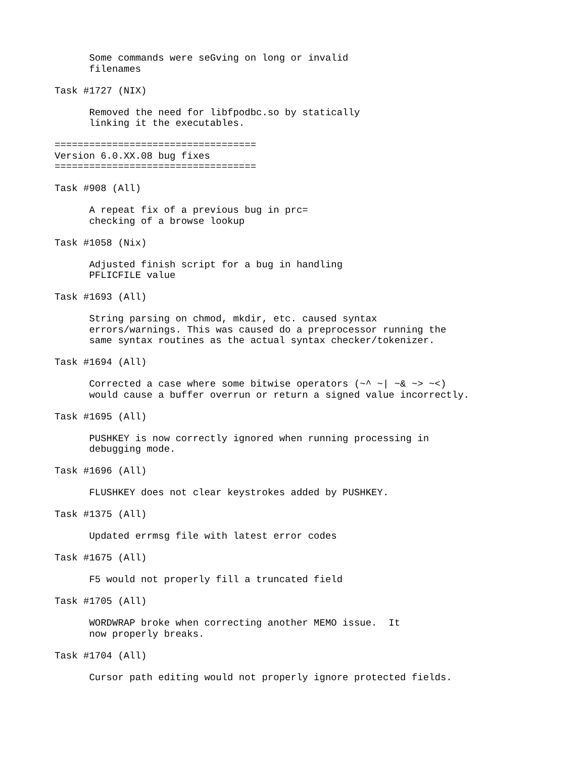Some commands were seGving on long or invalid
      filenames

Task #1727 (NIX)

      Removed the need for libfpodbc.so by statically
      linking it the executables.

===================================
Version 6.0.XX.08 bug fixes
===================================

Task #908 (All)

      A repeat fix of a previous bug in prc=
      checking of a browse lookup

Task #1058 (Nix)

      Adjusted finish script for a bug in handling
      PFLICFILE value

Task #1693 (All)

      String parsing on chmod, mkdir, etc. caused syntax
      errors/warnings. This was caused do a preprocessor running the
      same syntax routines as the actual syntax checker/tokenizer.

Task #1694 (All)

      Corrected a case where some bitwise operators (~^ ~| ~& ~> ~<)
      would cause a buffer overrun or return a signed value incorrectly.

Task #1695 (All)

      PUSHKEY is now correctly ignored when running processing in
      debugging mode.

Task #1696 (All)

      FLUSHKEY does not clear keystrokes added by PUSHKEY.

Task #1375 (All)

      Updated errmsg file with latest error codes

Task #1675 (All)

      F5 would not properly fill a truncated field

Task #1705 (All)

      WORDWRAP broke when correcting another MEMO issue.  It
      now properly breaks.

Task #1704 (All)

      Cursor path editing would not properly ignore protected fields.